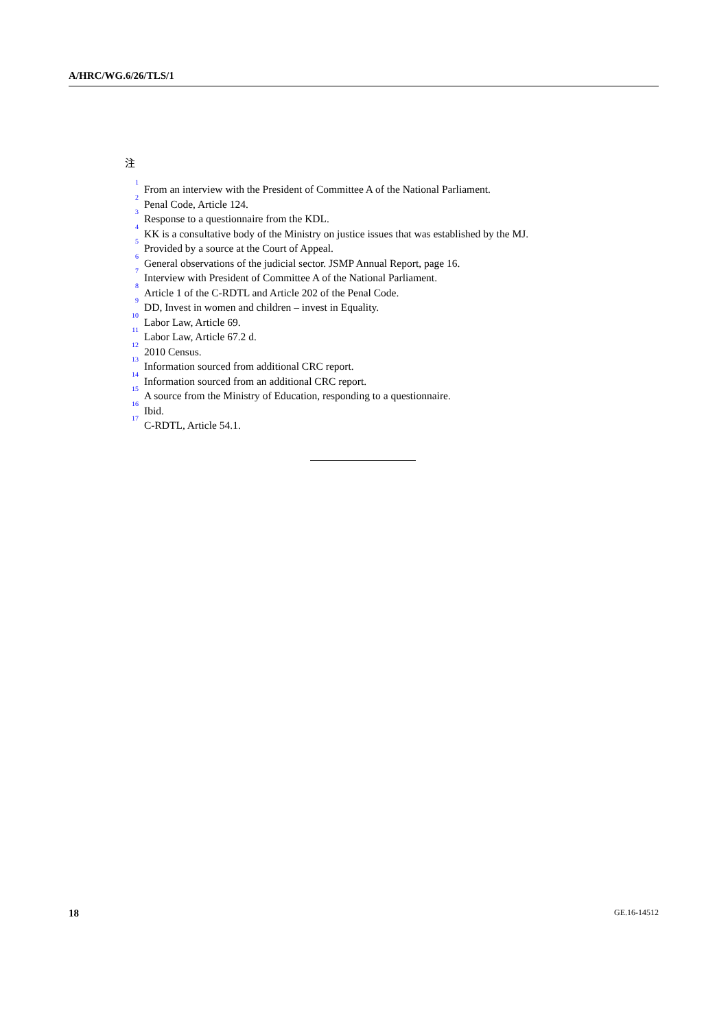A/HRC/WG.6/26/TLS/1
注
<sup>1</sup> From an interview with the President of Committee A of the National Parliament.
<sup>2</sup> Penal Code, Article 124.
<sup>3</sup> Response to a questionnaire from the KDL.
<sup>4</sup> KK is a consultative body of the Ministry on justice issues that was established by the MJ.
<sup>5</sup> Provided by a source at the Court of Appeal.
<sup>6</sup> General observations of the judicial sector. JSMP Annual Report, page 16.
<sup>7</sup> Interview with President of Committee A of the National Parliament.
<sup>8</sup> Article 1 of the C-RDTL and Article 202 of the Penal Code.
<sup>9</sup> DD, Invest in women and children – invest in Equality.
<sup>10</sup> Labor Law, Article 69.
<sup>11</sup> Labor Law, Article 67.2 d.
<sup>12</sup> 2010 Census.
<sup>13</sup> Information sourced from additional CRC report.
<sup>14</sup> Information sourced from an additional CRC report.
<sup>15</sup> A source from the Ministry of Education, responding to a questionnaire.
<sup>16</sup> Ibid.
<sup>17</sup> C-RDTL, Article 54.1.
18 GE.16-14512